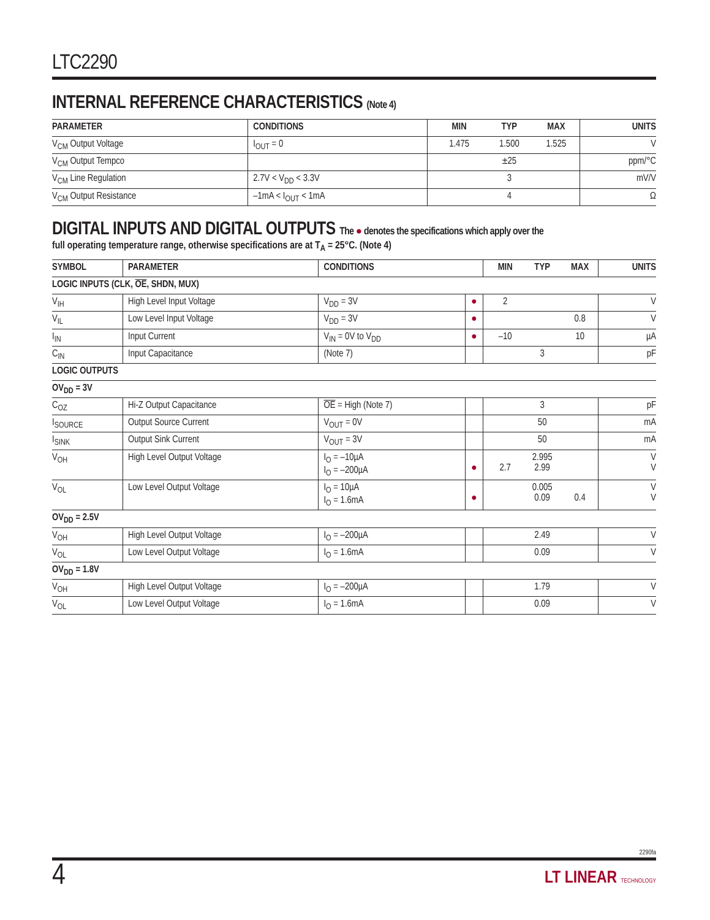LTC2290
INTERNAL REFERENCE CHARACTERISTICS (Note 4)
| PARAMETER | CONDITIONS | MIN | TYP | MAX | UNITS |
| --- | --- | --- | --- | --- | --- |
| V<sub>CM</sub> Output Voltage | I<sub>OUT</sub> = 0 | 1.475 | 1.500 | 1.525 | V |
| V<sub>CM</sub> Output Tempco | | | ±25 | | ppm/°C |
| V<sub>CM</sub> Line Regulation | 2.7V < V<sub>DD</sub> < 3.3V | | 3 | | mV/V |
| V<sub>CM</sub> Output Resistance | –1mA < I<sub>OUT</sub> < 1mA | | 4 | | Ω |
DIGITAL INPUTS AND DIGITAL OUTPUTS The ● denotes the specifications which apply over the
full operating temperature range, otherwise specifications are at T<sub>A</sub> = 25°C. (Note 4)
| SYMBOL | PARAMETER | CONDITIONS | | MIN | TYP | MAX | UNITS |
| --- | --- | --- | --- | --- | --- | --- | --- |
| LOGIC INPUTS (CLK, OE , SHDN, MUX) | | | | | | | |
| V<sub>IH</sub> | High Level Input Voltage | V<sub>DD</sub> = 3V | ● | 2 | | | V |
| V<sub>IL</sub> | Low Level Input Voltage | V<sub>DD</sub> = 3V | ● | | | 0.8 | V |
| I<sub>IN</sub> | Input Current | V<sub>IN</sub> = 0V to V<sub>DD</sub> | ● | –10 | | 10 | µA |
| C<sub>IN</sub> | Input Capacitance | (Note 7) | | | 3 | | pF |
| LOGIC OUTPUTS | | | | | | | |
| OV<sub>DD</sub> = 3V | | | | | | | |
| C<sub>OZ</sub> | Hi-Z Output Capacitance | OE = High (Note 7) | | | 3 | | pF |
| I<sub>SOURCE</sub> | Output Source Current | V<sub>OUT</sub> = 0V | | | 50 | | mA |
| I<sub>SINK</sub> | Output Sink Current | V<sub>OUT</sub> = 3V | | | 50 | | mA |
| V<sub>OH</sub> | High Level Output Voltage | I<sub>O</sub> = –10µA I<sub>O</sub> = –200µA | ● | 2.7 | 2.995 2.99 | | V V |
| V<sub>OL</sub> | Low Level Output Voltage | I<sub>O</sub> = 10µA I<sub>O</sub> = 1.6mA | ● | | 0.005 0.09 | 0.4 | V V |
| OV<sub>DD</sub> = 2.5V | | | | | | | |
| V<sub>OH</sub> | High Level Output Voltage | I<sub>O</sub> = –200µA | | | 2.49 | | V |
| V<sub>OL</sub> | Low Level Output Voltage | I<sub>O</sub> = 1.6mA | | | 0.09 | | V |
| OV<sub>DD</sub> = 1.8V | | | | | | | |
| V<sub>OH</sub> | High Level Output Voltage | I<sub>O</sub> = –200µA | | | 1.79 | | V |
| V<sub>OL</sub> | Low Level Output Voltage | I<sub>O</sub> = 1.6mA | | | 0.09 | | V |
2290fa
4 LT LINEAR TECHNOLOGY